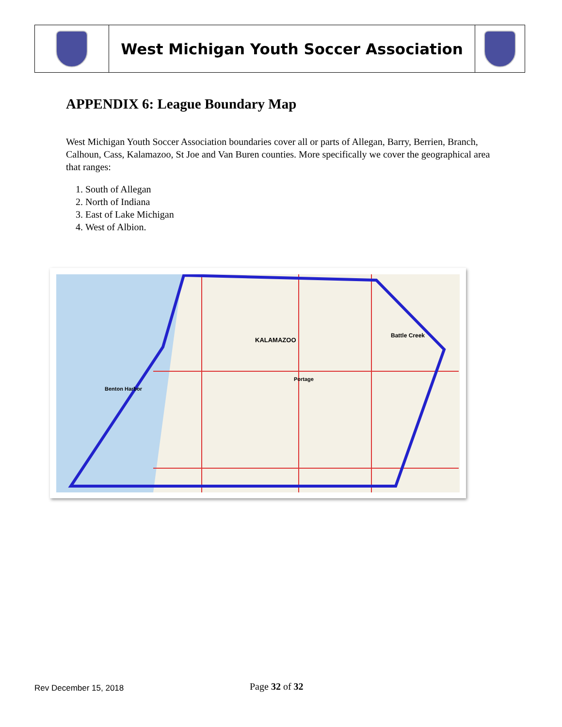| | West Michigan Youth Soccer Association | |
APPENDIX 6: League Boundary Map
West Michigan Youth Soccer Association boundaries cover all or parts of Allegan, Barry, Berrien, Branch, Calhoun, Cass, Kalamazoo, St Joe and Van Buren counties. More specifically we cover the geographical area that ranges:
1. South of Allegan
2. North of Indiana
3. East of Lake Michigan
4. West of Albion.
KALAMAZOO
Battle Creek
Benton Harbor
Portage
Rev December 15, 2018 Page 32 of 32